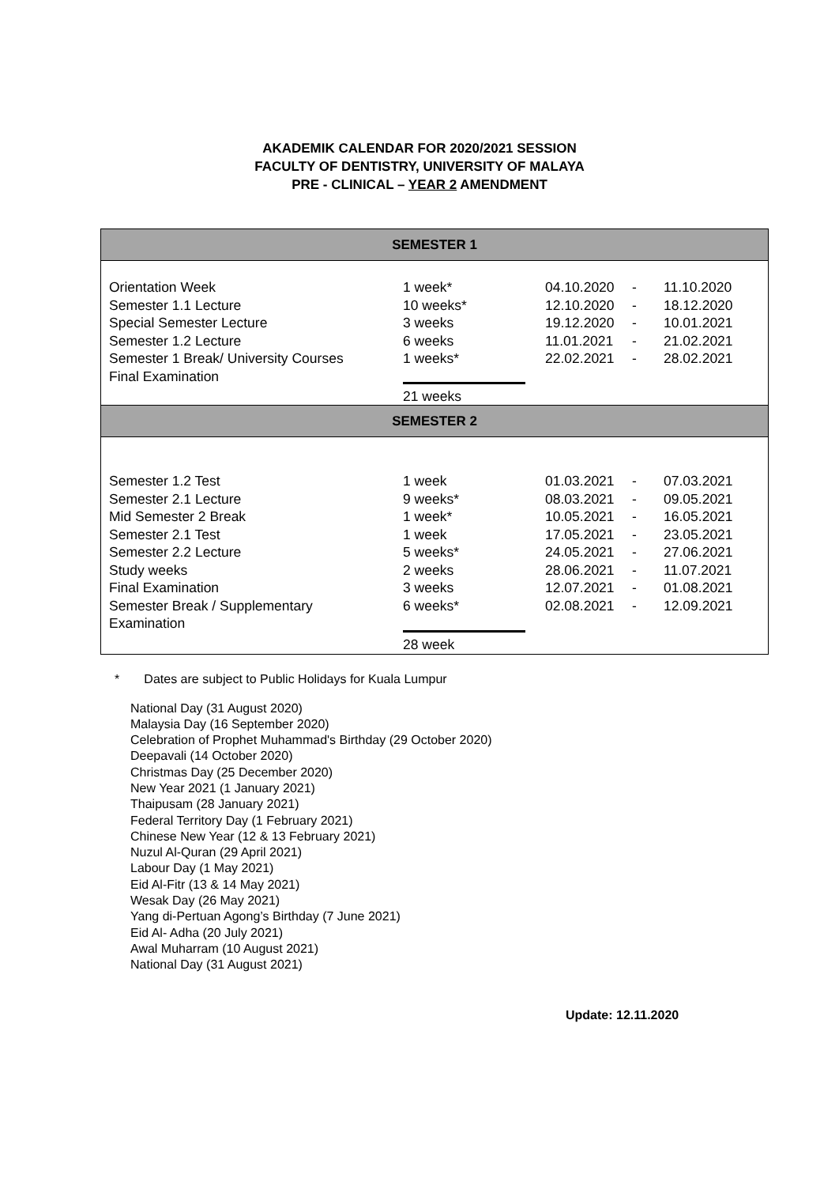AKADEMIK CALENDAR FOR 2020/2021 SESSION
FACULTY OF DENTISTRY, UNIVERSITY OF MALAYA
PRE - CLINICAL – YEAR 2 AMENDMENT
| SEMESTER 1 | | | | |
| --- | --- | --- | --- | --- |
| Orientation Week Semester 1.1 Lecture Special Semester Lecture Semester 1.2 Lecture Semester 1 Break/ University Courses Final Examination | 1 week* 10 weeks* 3 weeks 6 weeks 1 weeks* 21 weeks | 04.10.2020 12.10.2020 19.12.2020 11.01.2021 22.02.2021 | - - - - - | 11.10.2020 18.12.2020 10.01.2021 21.02.2021 28.02.2021 |
| SEMESTER 2 | | | | |
| Semester 1.2 Test Semester 2.1 Lecture Mid Semester 2 Break Semester 2.1 Test Semester 2.2 Lecture Study weeks Final Examination Semester Break / Supplementary Examination | 1 week 9 weeks* 1 week* 1 week 5 weeks* 2 weeks 3 weeks 6 weeks* 28 week | 01.03.2021 08.03.2021 10.05.2021 17.05.2021 24.05.2021 28.06.2021 12.07.2021 02.08.2021 | - - - - - - - - | 07.03.2021 09.05.2021 16.05.2021 23.05.2021 27.06.2021 11.07.2021 01.08.2021 12.09.2021 |
* Dates are subject to Public Holidays for Kuala Lumpur
National Day (31 August 2020)
Malaysia Day (16 September 2020)
Celebration of Prophet Muhammad's Birthday (29 October 2020)
Deepavali (14 October 2020)
Christmas Day (25 December 2020)
New Year 2021 (1 January 2021)
Thaipusam (28 January 2021)
Federal Territory Day (1 February 2021)
Chinese New Year (12 & 13 February 2021)
Nuzul Al-Quran (29 April 2021)
Labour Day (1 May 2021)
Eid Al-Fitr (13 & 14 May 2021)
Wesak Day (26 May 2021)
Yang di-Pertuan Agong’s Birthday (7 June 2021)
Eid Al- Adha (20 July 2021)
Awal Muharram (10 August 2021)
National Day (31 August 2021)
Update: 12.11.2020